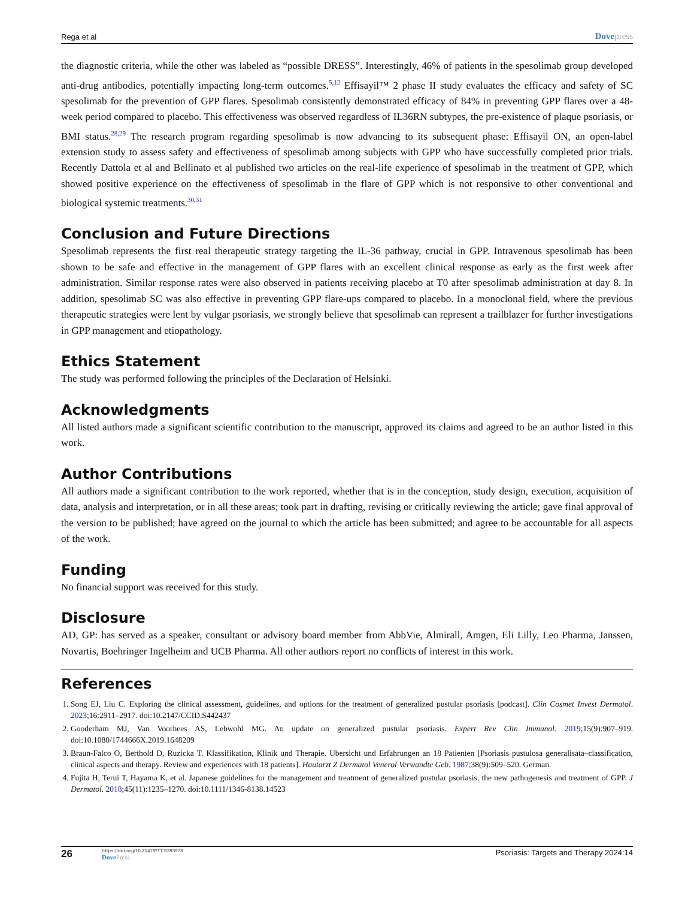Rega et al
Dovepress
the diagnostic criteria, while the other was labeled as “possible DRESS”. Interestingly, 46% of patients in the spesolimab group developed anti-drug antibodies, potentially impacting long-term outcomes.<sup>5,12</sup> Effisayil™ 2 phase II study evaluates the efficacy and safety of SC spesolimab for the prevention of GPP flares. Spesolimab consistently demonstrated efficacy of 84% in preventing GPP flares over a 48-week period compared to placebo. This effectiveness was observed regardless of IL36RN subtypes, the pre-existence of plaque psoriasis, or BMI status.<sup>28,29</sup> The research program regarding spesolimab is now advancing to its subsequent phase: Effisayil ON, an open-label extension study to assess safety and effectiveness of spesolimab among subjects with GPP who have successfully completed prior trials. Recently Dattola et al and Bellinato et al published two articles on the real-life experience of spesolimab in the treatment of GPP, which showed positive experience on the effectiveness of spesolimab in the flare of GPP which is not responsive to other conventional and biological systemic treatments.<sup>30,31</sup>
Conclusion and Future Directions
Spesolimab represents the first real therapeutic strategy targeting the IL-36 pathway, crucial in GPP. Intravenous spesolimab has been shown to be safe and effective in the management of GPP flares with an excellent clinical response as early as the first week after administration. Similar response rates were also observed in patients receiving placebo at T0 after spesolimab administration at day 8. In addition, spesolimab SC was also effective in preventing GPP flare-ups compared to placebo. In a monoclonal field, where the previous therapeutic strategies were lent by vulgar psoriasis, we strongly believe that spesolimab can represent a trailblazer for further investigations in GPP management and etiopathology.
Ethics Statement
The study was performed following the principles of the Declaration of Helsinki.
Acknowledgments
All listed authors made a significant scientific contribution to the manuscript, approved its claims and agreed to be an author listed in this work.
Author Contributions
All authors made a significant contribution to the work reported, whether that is in the conception, study design, execution, acquisition of data, analysis and interpretation, or in all these areas; took part in drafting, revising or critically reviewing the article; gave final approval of the version to be published; have agreed on the journal to which the article has been submitted; and agree to be accountable for all aspects of the work.
Funding
No financial support was received for this study.
Disclosure
AD, GP: has served as a speaker, consultant or advisory board member from AbbVie, Almirall, Amgen, Eli Lilly, Leo Pharma, Janssen, Novartis, Boehringer Ingelheim and UCB Pharma. All other authors report no conflicts of interest in this work.
References
1. Song EJ, Liu C. Exploring the clinical assessment, guidelines, and options for the treatment of generalized pustular psoriasis [podcast]. Clin Cosmet Invest Dermatol. 2023;16:2911–2917. doi:10.2147/CCID.S442437
2. Gooderham MJ, Van Voorhees AS, Lebwohl MG. An update on generalized pustular psoriasis. Expert Rev Clin Immunol. 2019;15(9):907–919. doi:10.1080/1744666X.2019.1648209
3. Braun-Falco O, Berthold D, Ruzicka T. Klassifikation, Klinik und Therapie. Ubersicht und Erfahrungen an 18 Patienten [Psoriasis pustulosa generalisata–classification, clinical aspects and therapy. Review and experiences with 18 patients]. Hautarzt Z Dermatol Venerol Verwandte Geb. 1987;38(9):509–520. German.
4. Fujita H, Terui T, Hayama K, et al. Japanese guidelines for the management and treatment of generalized pustular psoriasis: the new pathogenesis and treatment of GPP. J Dermatol. 2018;45(11):1235–1270. doi:10.1111/1346-8138.14523
26
https://doi.org/10.2147/PTT.S393978
DovePress
Psoriasis: Targets and Therapy 2024:14